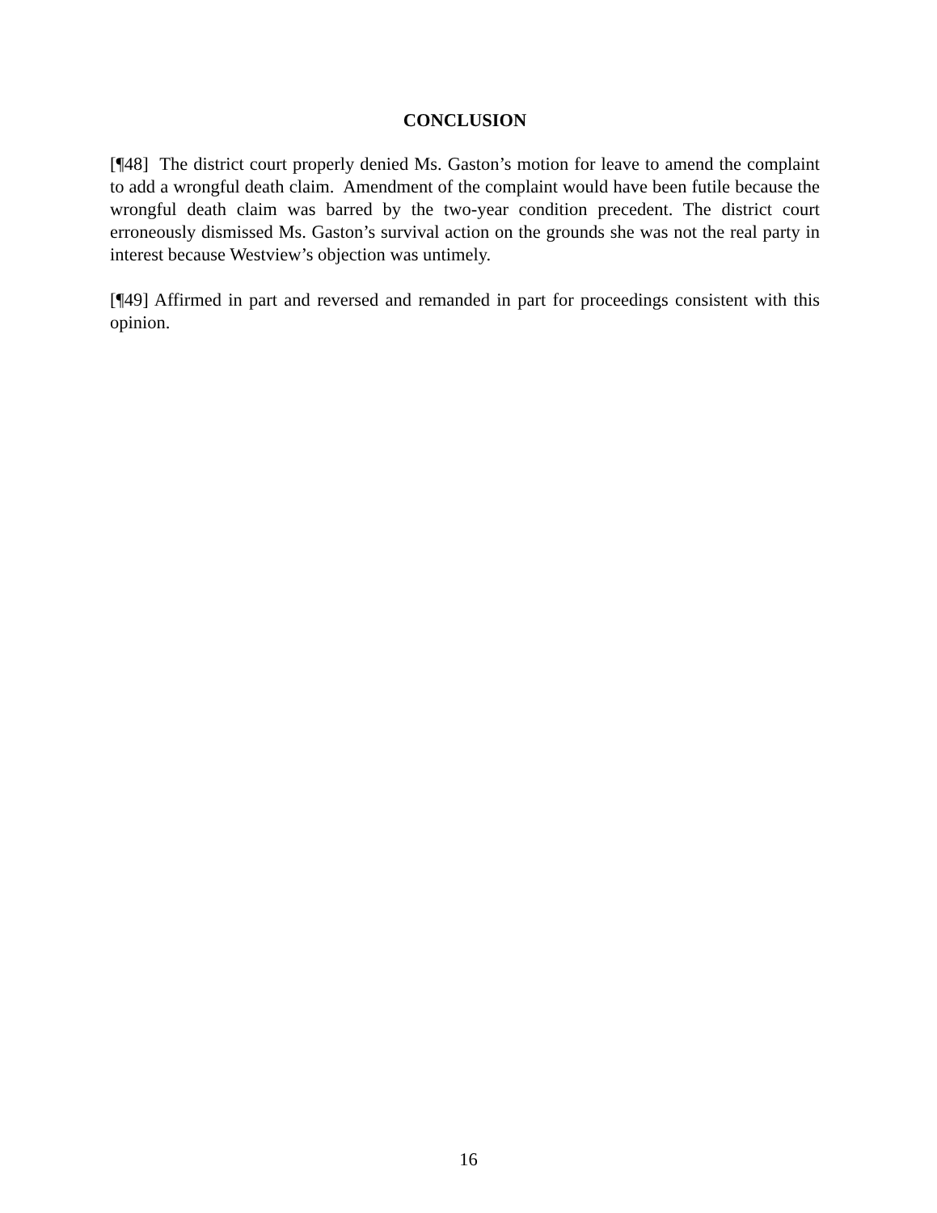CONCLUSION
[¶48] The district court properly denied Ms. Gaston’s motion for leave to amend the complaint to add a wrongful death claim. Amendment of the complaint would have been futile because the wrongful death claim was barred by the two-year condition precedent. The district court erroneously dismissed Ms. Gaston’s survival action on the grounds she was not the real party in interest because Westview’s objection was untimely.
[¶49] Affirmed in part and reversed and remanded in part for proceedings consistent with this opinion.
16